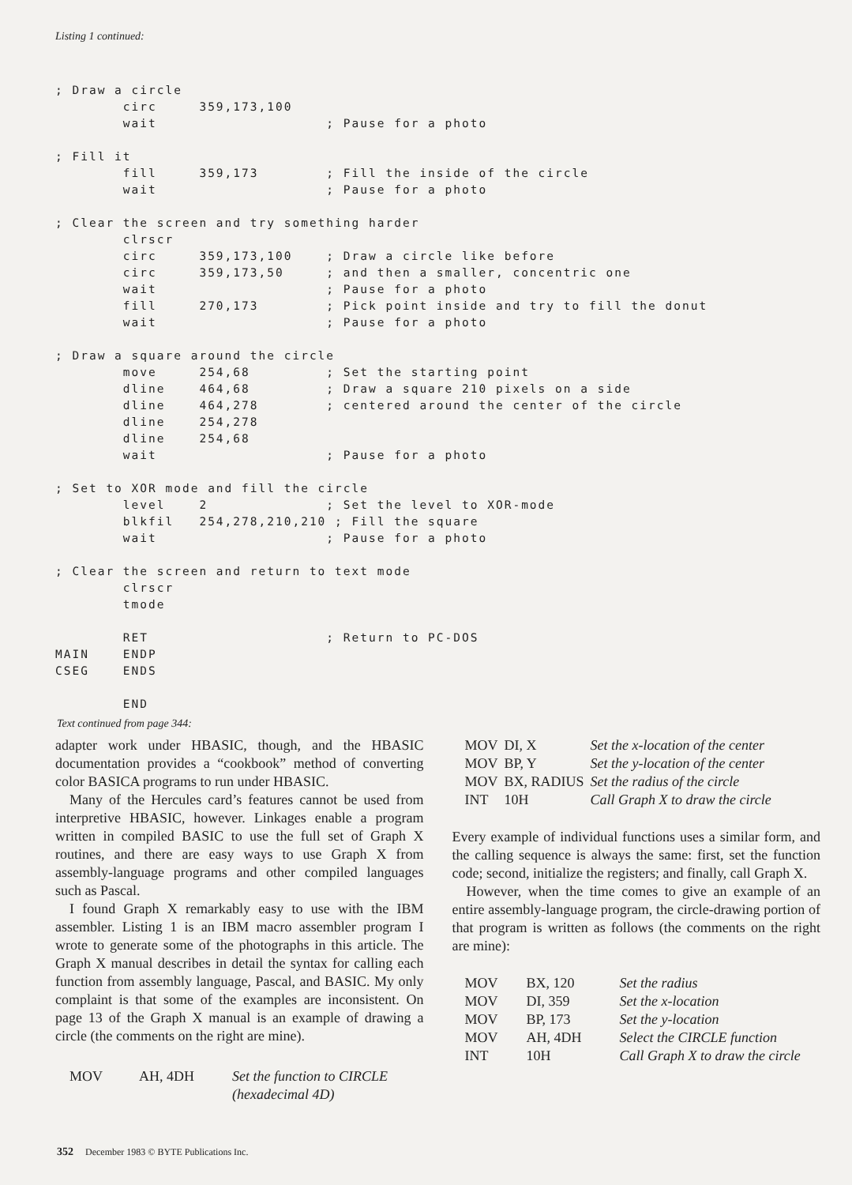Listing 1 continued:
; Draw a circle
        circ     359,173,100
        wait                    ; Pause for a photo

; Fill it
        fill     359,173        ; Fill the inside of the circle
        wait                    ; Pause for a photo

; Clear the screen and try something harder
        clrscr
        circ     359,173,100    ; Draw a circle like before
        circ     359,173,50     ; and then a smaller, concentric one
        wait                    ; Pause for a photo
        fill     270,173        ; Pick point inside and try to fill the donut
        wait                    ; Pause for a photo

; Draw a square around the circle
        move     254,68         ; Set the starting point
        dline    464,68         ; Draw a square 210 pixels on a side
        dline    464,278        ; centered around the center of the circle
        dline    254,278
        dline    254,68
        wait                    ; Pause for a photo

; Set to XOR mode and fill the circle
        level    2              ; Set the level to XOR-mode
        blkfil   254,278,210,210 ; Fill the square
        wait                    ; Pause for a photo

; Clear the screen and return to text mode
        clrscr
        tmode

        RET                     ; Return to PC-DOS
MAIN    ENDP
CSEG    ENDS

        END
Text continued from page 344:
adapter work under HBASIC, though, and the HBASIC documentation provides a “cookbook” method of converting color BASICA programs to run under HBASIC.
Many of the Hercules card’s features cannot be used from interpretive HBASIC, however. Linkages enable a program written in compiled BASIC to use the full set of Graph X routines, and there are easy ways to use Graph X from assembly-language programs and other compiled languages such as Pascal.
I found Graph X remarkably easy to use with the IBM assembler. Listing 1 is an IBM macro assembler program I wrote to generate some of the photographs in this article. The Graph X manual describes in detail the syntax for calling each function from assembly language, Pascal, and BASIC. My only complaint is that some of the examples are inconsistent. On page 13 of the Graph X manual is an example of drawing a circle (the comments on the right are mine).
| MOV | AH, 4DH | Set the function to CIRCLE (hexadecimal 4D) |
| MOV | DI, X | Set the x-location of the center |
| MOV | BP, Y | Set the y-location of the center |
| MOV | BX, RADIUS | Set the radius of the circle |
| INT | 10H | Call Graph X to draw the circle |
Every example of individual functions uses a similar form, and the calling sequence is always the same: first, set the function code; second, initialize the registers; and finally, call Graph X.
However, when the time comes to give an example of an entire assembly-language program, the circle-drawing portion of that program is written as follows (the comments on the right are mine):
| MOV | BX, 120 | Set the radius |
| MOV | DI, 359 | Set the x-location |
| MOV | BP, 173 | Set the y-location |
| MOV | AH, 4DH | Select the CIRCLE function |
| INT | 10H | Call Graph X to draw the circle |
352 December 1983 © BYTE Publications Inc.